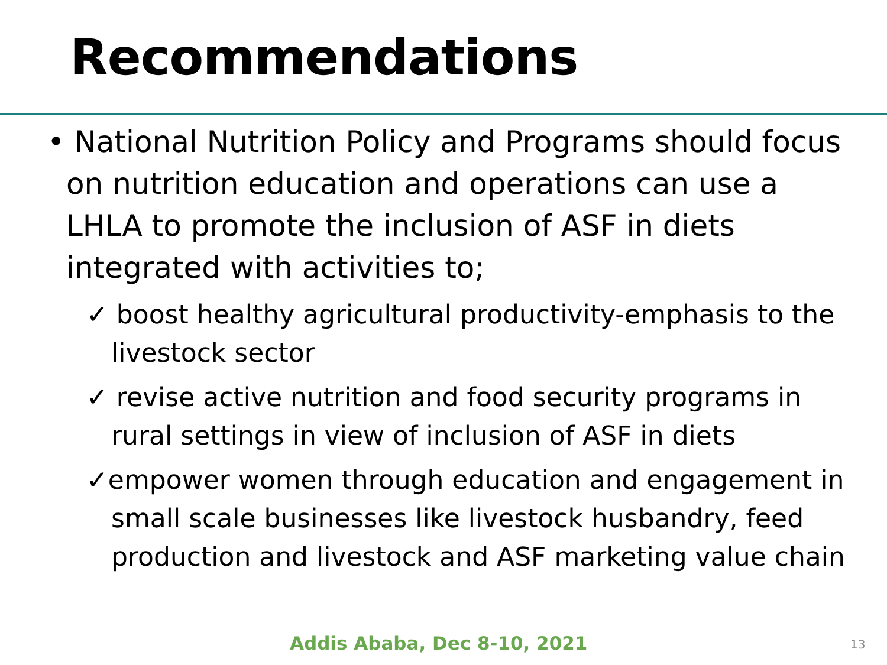Recommendations
• National Nutrition Policy and Programs should focus on nutrition education and operations can use a LHLA to promote the inclusion of ASF in diets integrated with activities to;
✓ boost healthy agricultural productivity-emphasis to the livestock sector
✓ revise active nutrition and food security programs in rural settings in view of inclusion of ASF in diets
✓empower women through education and engagement in small scale businesses like livestock husbandry, feed production and livestock and ASF marketing value chain
Addis Ababa, Dec 8-10, 2021 13